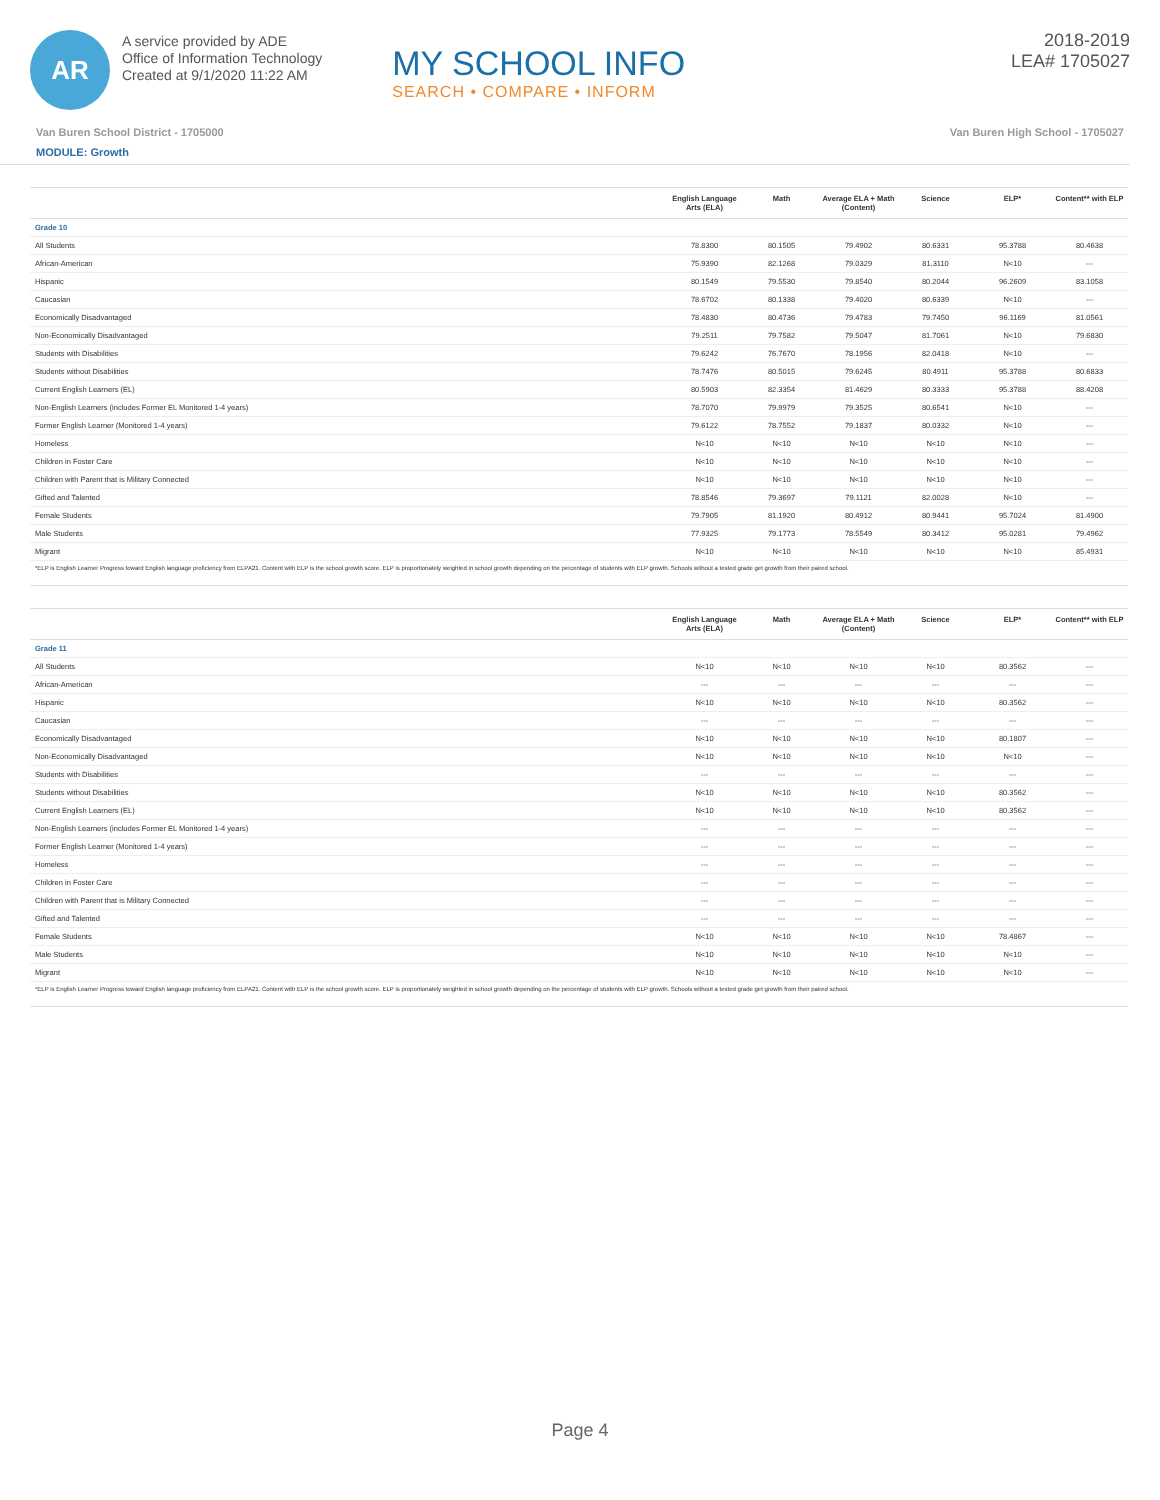AR
A service provided by ADE
Office of Information Technology
Created at 9/1/2020 11:22 AM
MY SCHOOL INFO
SEARCH • COMPARE • INFORM
2018-2019
LEA# 1705027
Van Buren School District - 1705000 Van Buren High School - 1705027
MODULE: Growth
| | English Language Arts (ELA) | Math | Average ELA + Math (Content) | Science | ELP* | Content** with ELP |
| --- | --- | --- | --- | --- | --- | --- |
| Grade 10 | | | | | | |
| All Students | 78.8300 | 80.1505 | 79.4902 | 80.6331 | 95.3788 | 80.4638 |
| African-American | 75.9390 | 82.1268 | 79.0329 | 81.3110 | N<10 | --- |
| Hispanic | 80.1549 | 79.5530 | 79.8540 | 80.2044 | 96.2609 | 83.1058 |
| Caucasian | 78.6702 | 80.1338 | 79.4020 | 80.6339 | N<10 | --- |
| Economically Disadvantaged | 78.4830 | 80.4736 | 79.4783 | 79.7450 | 96.1169 | 81.0561 |
| Non-Economically Disadvantaged | 79.2511 | 79.7582 | 79.5047 | 81.7061 | N<10 | 79.6830 |
| Students with Disabilities | 79.6242 | 76.7670 | 78.1956 | 82.0418 | N<10 | --- |
| Students without Disabilities | 78.7476 | 80.5015 | 79.6245 | 80.4911 | 95.3788 | 80.6833 |
| Current English Learners (EL) | 80.5903 | 82.3354 | 81.4629 | 80.3333 | 95.3788 | 88.4208 |
| Non-English Learners (includes Former EL Monitored 1-4 years) | 78.7070 | 79.9979 | 79.3525 | 80.6541 | N<10 | --- |
| Former English Learner (Monitored 1-4 years) | 79.6122 | 78.7552 | 79.1837 | 80.0332 | N<10 | --- |
| Homeless | N<10 | N<10 | N<10 | N<10 | N<10 | --- |
| Children in Foster Care | N<10 | N<10 | N<10 | N<10 | N<10 | --- |
| Children with Parent that is Military Connected | N<10 | N<10 | N<10 | N<10 | N<10 | --- |
| Gifted and Talented | 78.8546 | 79.3697 | 79.1121 | 82.0028 | N<10 | --- |
| Female Students | 79.7905 | 81.1920 | 80.4912 | 80.9441 | 95.7024 | 81.4900 |
| Male Students | 77.9325 | 79.1773 | 78.5549 | 80.3412 | 95.0281 | 79.4962 |
| Migrant | N<10 | N<10 | N<10 | N<10 | N<10 | 85.4931 |
| *ELP is English Learner Progress toward English language proficiency from ELPA21. Content with ELP is the school growth score. ELP is proportionately weighted in school growth depending on the percentage of students with ELP growth. Schools without a tested grade get growth from their paired school. | | | | | | |
| | English Language Arts (ELA) | Math | Average ELA + Math (Content) | Science | ELP* | Content** with ELP |
| --- | --- | --- | --- | --- | --- | --- |
| Grade 11 | | | | | | |
| All Students | N<10 | N<10 | N<10 | N<10 | 80.3562 | --- |
| African-American | --- | --- | --- | --- | --- | --- |
| Hispanic | N<10 | N<10 | N<10 | N<10 | 80.3562 | --- |
| Caucasian | --- | --- | --- | --- | --- | --- |
| Economically Disadvantaged | N<10 | N<10 | N<10 | N<10 | 80.1807 | --- |
| Non-Economically Disadvantaged | N<10 | N<10 | N<10 | N<10 | N<10 | --- |
| Students with Disabilities | --- | --- | --- | --- | --- | --- |
| Students without Disabilities | N<10 | N<10 | N<10 | N<10 | 80.3562 | --- |
| Current English Learners (EL) | N<10 | N<10 | N<10 | N<10 | 80.3562 | --- |
| Non-English Learners (includes Former EL Monitored 1-4 years) | --- | --- | --- | --- | --- | --- |
| Former English Learner (Monitored 1-4 years) | --- | --- | --- | --- | --- | --- |
| Homeless | --- | --- | --- | --- | --- | --- |
| Children in Foster Care | --- | --- | --- | --- | --- | --- |
| Children with Parent that is Military Connected | --- | --- | --- | --- | --- | --- |
| Gifted and Talented | --- | --- | --- | --- | --- | --- |
| Female Students | N<10 | N<10 | N<10 | N<10 | 78.4867 | --- |
| Male Students | N<10 | N<10 | N<10 | N<10 | N<10 | --- |
| Migrant | N<10 | N<10 | N<10 | N<10 | N<10 | --- |
| *ELP is English Learner Progress toward English language proficiency from ELPA21. Content with ELP is the school growth score. ELP is proportionately weighted in school growth depending on the percentage of students with ELP growth. Schools without a tested grade get growth from their paired school. | | | | | | |
Page 4